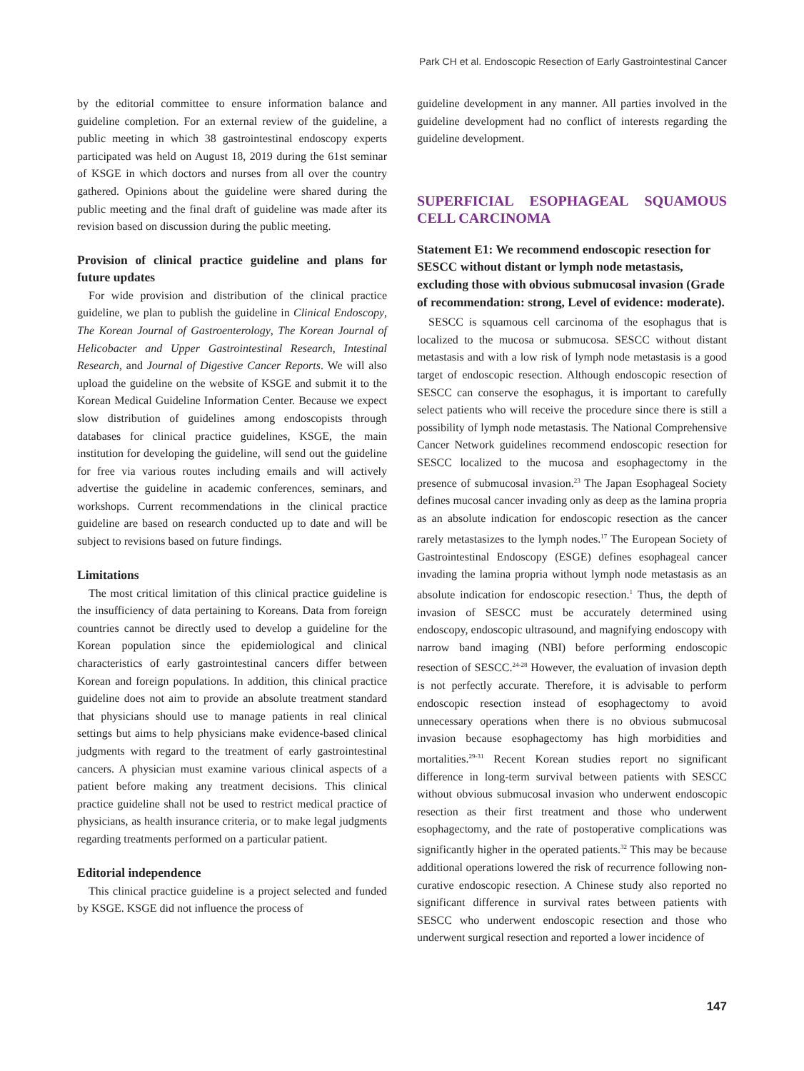Park CH et al. Endoscopic Resection of Early Gastrointestinal Cancer
by the editorial committee to ensure information balance and guideline completion. For an external review of the guideline, a public meeting in which 38 gastrointestinal endoscopy experts participated was held on August 18, 2019 during the 61st seminar of KSGE in which doctors and nurses from all over the country gathered. Opinions about the guideline were shared during the public meeting and the final draft of guideline was made after its revision based on discussion during the public meeting.
Provision of clinical practice guideline and plans for future updates
For wide provision and distribution of the clinical practice guideline, we plan to publish the guideline in Clinical Endoscopy, The Korean Journal of Gastroenterology, The Korean Journal of Helicobacter and Upper Gastrointestinal Research, Intestinal Research, and Journal of Digestive Cancer Reports. We will also upload the guideline on the website of KSGE and submit it to the Korean Medical Guideline Information Center. Because we expect slow distribution of guidelines among endoscopists through databases for clinical practice guidelines, KSGE, the main institution for developing the guideline, will send out the guideline for free via various routes including emails and will actively advertise the guideline in academic conferences, seminars, and workshops. Current recommendations in the clinical practice guideline are based on research conducted up to date and will be subject to revisions based on future findings.
Limitations
The most critical limitation of this clinical practice guideline is the insufficiency of data pertaining to Koreans. Data from foreign countries cannot be directly used to develop a guideline for the Korean population since the epidemiological and clinical characteristics of early gastrointestinal cancers differ between Korean and foreign populations. In addition, this clinical practice guideline does not aim to provide an absolute treatment standard that physicians should use to manage patients in real clinical settings but aims to help physicians make evidence-based clinical judgments with regard to the treatment of early gastrointestinal cancers. A physician must examine various clinical aspects of a patient before making any treatment decisions. This clinical practice guideline shall not be used to restrict medical practice of physicians, as health insurance criteria, or to make legal judgments regarding treatments performed on a particular patient.
Editorial independence
This clinical practice guideline is a project selected and funded by KSGE. KSGE did not influence the process of
guideline development in any manner. All parties involved in the guideline development had no conflict of interests regarding the guideline development.
SUPERFICIAL ESOPHAGEAL SQUAMOUS CELL CARCINOMA
Statement E1: We recommend endoscopic resection for SESCC without distant or lymph node metastasis, excluding those with obvious submucosal invasion (Grade of recommendation: strong, Level of evidence: moderate).
SESCC is squamous cell carcinoma of the esophagus that is localized to the mucosa or submucosa. SESCC without distant metastasis and with a low risk of lymph node metastasis is a good target of endoscopic resection. Although endoscopic resection of SESCC can conserve the esophagus, it is important to carefully select patients who will receive the procedure since there is still a possibility of lymph node metastasis. The National Comprehensive Cancer Network guidelines recommend endoscopic resection for SESCC localized to the mucosa and esophagectomy in the presence of submucosal invasion.<sup>23</sup> The Japan Esophageal Society defines mucosal cancer invading only as deep as the lamina propria as an absolute indication for endoscopic resection as the cancer rarely metastasizes to the lymph nodes.<sup>17</sup> The European Society of Gastrointestinal Endoscopy (ESGE) defines esophageal cancer invading the lamina propria without lymph node metastasis as an absolute indication for endoscopic resection.<sup>1</sup> Thus, the depth of invasion of SESCC must be accurately determined using endoscopy, endoscopic ultrasound, and magnifying endoscopy with narrow band imaging (NBI) before performing endoscopic resection of SESCC.<sup>24-28</sup> However, the evaluation of invasion depth is not perfectly accurate. Therefore, it is advisable to perform endoscopic resection instead of esophagectomy to avoid unnecessary operations when there is no obvious submucosal invasion because esophagectomy has high morbidities and mortalities.<sup>29-31</sup> Recent Korean studies report no significant difference in long-term survival between patients with SESCC without obvious submucosal invasion who underwent endoscopic resection as their first treatment and those who underwent esophagectomy, and the rate of postoperative complications was significantly higher in the operated patients.<sup>32</sup> This may be because additional operations lowered the risk of recurrence following non-curative endoscopic resection. A Chinese study also reported no significant difference in survival rates between patients with SESCC who underwent endoscopic resection and those who underwent surgical resection and reported a lower incidence of
147